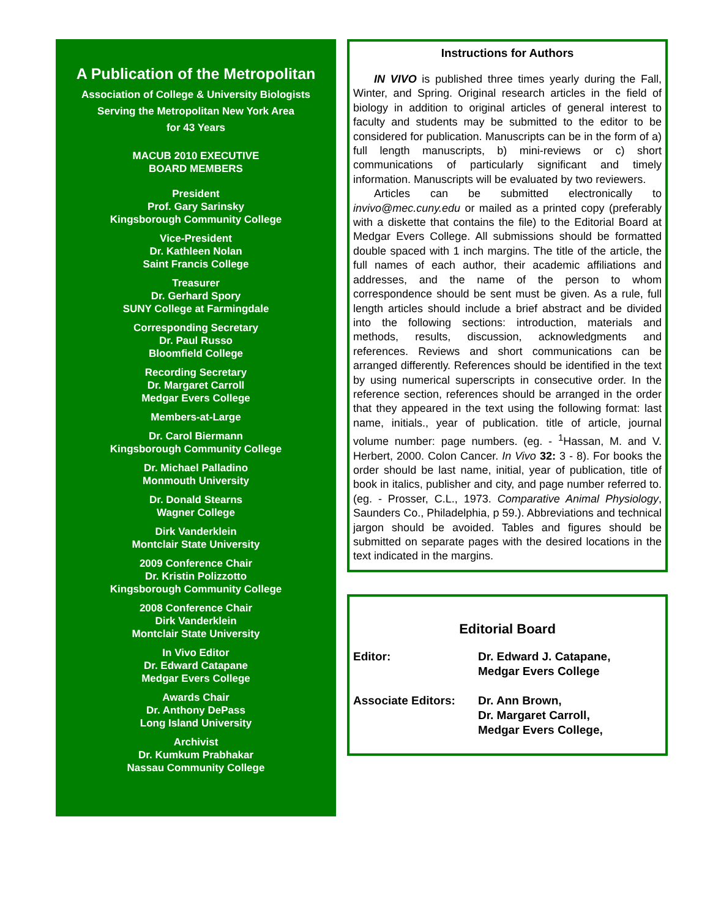A Publication of the Metropolitan
Association of College & University Biologists
Serving the Metropolitan New York Area
for 43 Years
MACUB 2010 EXECUTIVE
BOARD MEMBERS
President
Prof. Gary Sarinsky
Kingsborough Community College
Vice-President
Dr. Kathleen Nolan
Saint Francis College
Treasurer
Dr. Gerhard Spory
SUNY College at Farmingdale
Corresponding Secretary
Dr. Paul Russo
Bloomfield College
Recording Secretary
Dr. Margaret Carroll
Medgar Evers College
Members-at-Large
Dr. Carol Biermann
Kingsborough Community College
Dr. Michael Palladino
Monmouth University
Dr. Donald Stearns
Wagner College
Dirk Vanderklein
Montclair State University
2009 Conference Chair
Dr. Kristin Polizzotto
Kingsborough Community College
2008 Conference Chair
Dirk Vanderklein
Montclair State University
In Vivo Editor
Dr. Edward Catapane
Medgar Evers College
Awards Chair
Dr. Anthony DePass
Long Island University
Archivist
Dr. Kumkum Prabhakar
Nassau Community College
Instructions for Authors
IN VIVO is published three times yearly during the Fall, Winter, and Spring. Original research articles in the field of biology in addition to original articles of general interest to faculty and students may be submitted to the editor to be considered for publication. Manuscripts can be in the form of a) full length manuscripts, b) mini-reviews or c) short communications of particularly significant and timely information. Manuscripts will be evaluated by two reviewers.
Articles can be submitted electronically to invivo@mec.cuny.edu or mailed as a printed copy (preferably with a diskette that contains the file) to the Editorial Board at Medgar Evers College. All submissions should be formatted double spaced with 1 inch margins. The title of the article, the full names of each author, their academic affiliations and addresses, and the name of the person to whom correspondence should be sent must be given. As a rule, full length articles should include a brief abstract and be divided into the following sections: introduction, materials and methods, results, discussion, acknowledgments and references. Reviews and short communications can be arranged differently. References should be identified in the text by using numerical superscripts in consecutive order. In the reference section, references should be arranged in the order that they appeared in the text using the following format: last name, initials., year of publication. title of article, journal volume number: page numbers. (eg. - <sup>1</sup>Hassan, M. and V. Herbert, 2000. Colon Cancer. In Vivo 32: 3 - 8). For books the order should be last name, initial, year of publication, title of book in italics, publisher and city, and page number referred to. (eg. - Prosser, C.L., 1973. Comparative Animal Physiology, Saunders Co., Philadelphia, p 59.). Abbreviations and technical jargon should be avoided. Tables and figures should be submitted on separate pages with the desired locations in the text indicated in the margins.
Editorial Board
Editor: Dr. Edward J. Catapane,
Medgar Evers College
Associate Editors:
Dr. Ann Brown,
Dr. Margaret Carroll,
Medgar Evers College,